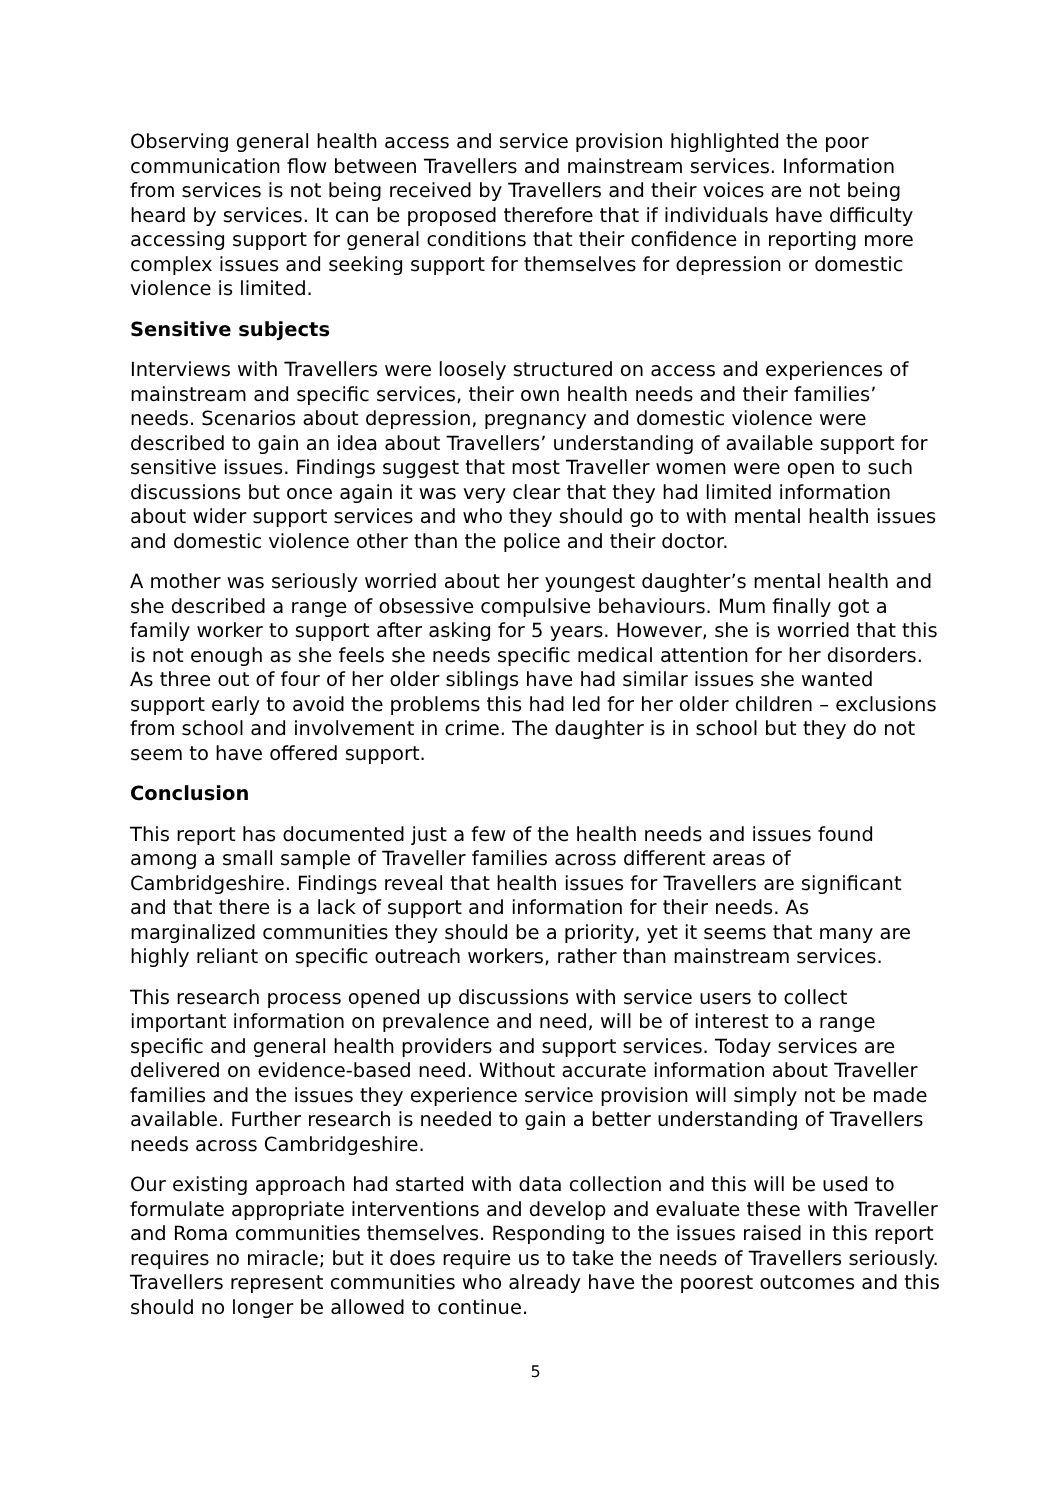Observing general health access and service provision highlighted the poor communication flow between Travellers and mainstream services. Information from services is not being received by Travellers and their voices are not being heard by services. It can be proposed therefore that if individuals have difficulty accessing support for general conditions that their confidence in reporting more complex issues and seeking support for themselves for depression or domestic violence is limited.
Sensitive subjects
Interviews with Travellers were loosely structured on access and experiences of mainstream and specific services, their own health needs and their families’ needs. Scenarios about depression, pregnancy and domestic violence were described to gain an idea about Travellers’ understanding of available support for sensitive issues. Findings suggest that most Traveller women were open to such discussions but once again it was very clear that they had limited information about wider support services and who they should go to with mental health issues and domestic violence other than the police and their doctor.
A mother was seriously worried about her youngest daughter’s mental health and she described a range of obsessive compulsive behaviours. Mum finally got a family worker to support after asking for 5 years. However, she is worried that this is not enough as she feels she needs specific medical attention for her disorders. As three out of four of her older siblings have had similar issues she wanted support early to avoid the problems this had led for her older children – exclusions from school and involvement in crime. The daughter is in school but they do not seem to have offered support.
Conclusion
This report has documented just a few of the health needs and issues found among a small sample of Traveller families across different areas of Cambridgeshire. Findings reveal that health issues for Travellers are significant and that there is a lack of support and information for their needs. As marginalized communities they should be a priority, yet it seems that many are highly reliant on specific outreach workers, rather than mainstream services.
This research process opened up discussions with service users to collect important information on prevalence and need, will be of interest to a range specific and general health providers and support services. Today services are delivered on evidence-based need. Without accurate information about Traveller families and the issues they experience service provision will simply not be made available. Further research is needed to gain a better understanding of Travellers needs across Cambridgeshire.
Our existing approach had started with data collection and this will be used to formulate appropriate interventions and develop and evaluate these with Traveller and Roma communities themselves. Responding to the issues raised in this report requires no miracle; but it does require us to take the needs of Travellers seriously. Travellers represent communities who already have the poorest outcomes and this should no longer be allowed to continue.
5